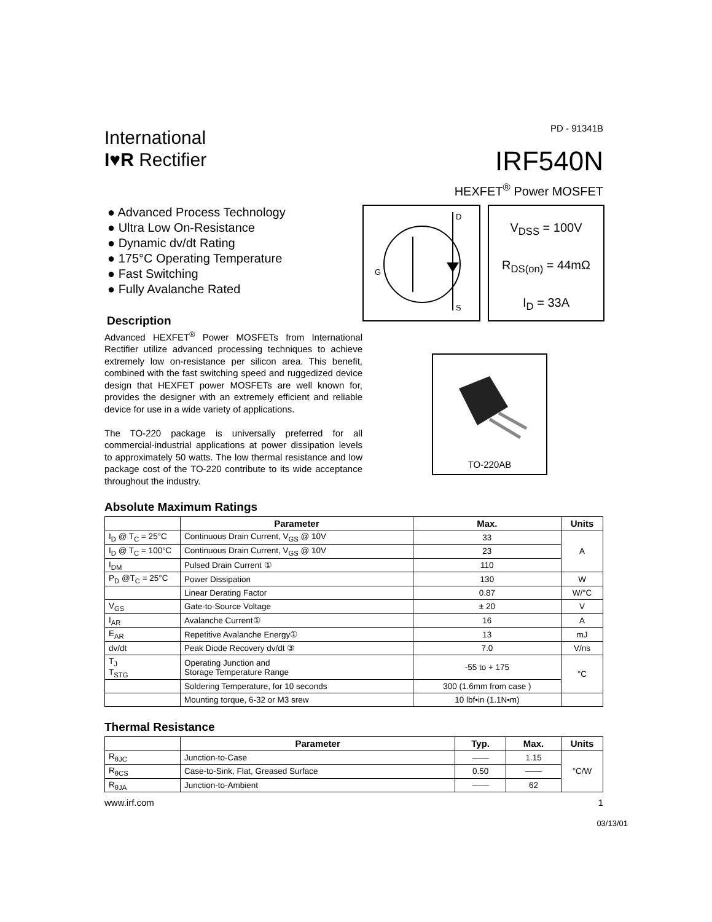International
I♥R Rectifier
PD - 91341B
IRF540N
HEXFET<sup>®</sup> Power MOSFET
● Advanced Process Technology
● Ultra Low On-Resistance
● Dynamic dv/dt Rating
● 175°C Operating Temperature
● Fast Switching
● Fully Avalanche Rated
Description
Advanced HEXFET<sup>®</sup> Power MOSFETs from International Rectifier utilize advanced processing techniques to achieve extremely low on-resistance per silicon area. This benefit, combined with the fast switching speed and ruggedized device design that HEXFET power MOSFETs are well known for, provides the designer with an extremely efficient and reliable device for use in a wide variety of applications.
The TO-220 package is universally preferred for all commercial-industrial applications at power dissipation levels to approximately 50 watts. The low thermal resistance and low package cost of the TO-220 contribute to its wide acceptance throughout the industry.
D
S
G
V<sub>DSS</sub> = 100V
R<sub>DS(on)</sub> = 44mΩ
I<sub>D</sub> = 33A
TO-220AB
Absolute Maximum Ratings
| | Parameter | Max. | Units |
| --- | --- | --- | --- |
| I<sub>D</sub> @ T<sub>C</sub> = 25°C | Continuous Drain Current, V<sub>GS</sub> @ 10V | 33 | A |
| I<sub>D</sub> @ T<sub>C</sub> = 100°C | Continuous Drain Current, V<sub>GS</sub> @ 10V | 23 | |
| I<sub>DM</sub> | Pulsed Drain Current ① | 110 | |
| P<sub>D</sub> @T<sub>C</sub> = 25°C | Power Dissipation | 130 | W |
| | Linear Derating Factor | 0.87 | W/°C |
| V<sub>GS</sub> | Gate-to-Source Voltage | ± 20 | V |
| I<sub>AR</sub> | Avalanche Current① | 16 | A |
| E<sub>AR</sub> | Repetitive Avalanche Energy① | 13 | mJ |
| dv/dt | Peak Diode Recovery dv/dt ③ | 7.0 | V/ns |
| T<sub>J</sub> T<sub>STG</sub> | Operating Junction and Storage Temperature Range | -55 to + 175 | °C |
| | Soldering Temperature, for 10 seconds | 300 (1.6mm from case ) | |
| | Mounting torque, 6-32 or M3 srew | 10 lbf•in (1.1N•m) | |
Thermal Resistance
| | Parameter | Typ. | Max. | Units |
| --- | --- | --- | --- | --- |
| R<sub>θJC</sub> | Junction-to-Case | —— | 1.15 | °C/W |
| R<sub>θCS</sub> | Case-to-Sink, Flat, Greased Surface | 0.50 | —— | |
| R<sub>θJA</sub> | Junction-to-Ambient | —— | 62 | |
www.irf.com 1
03/13/01